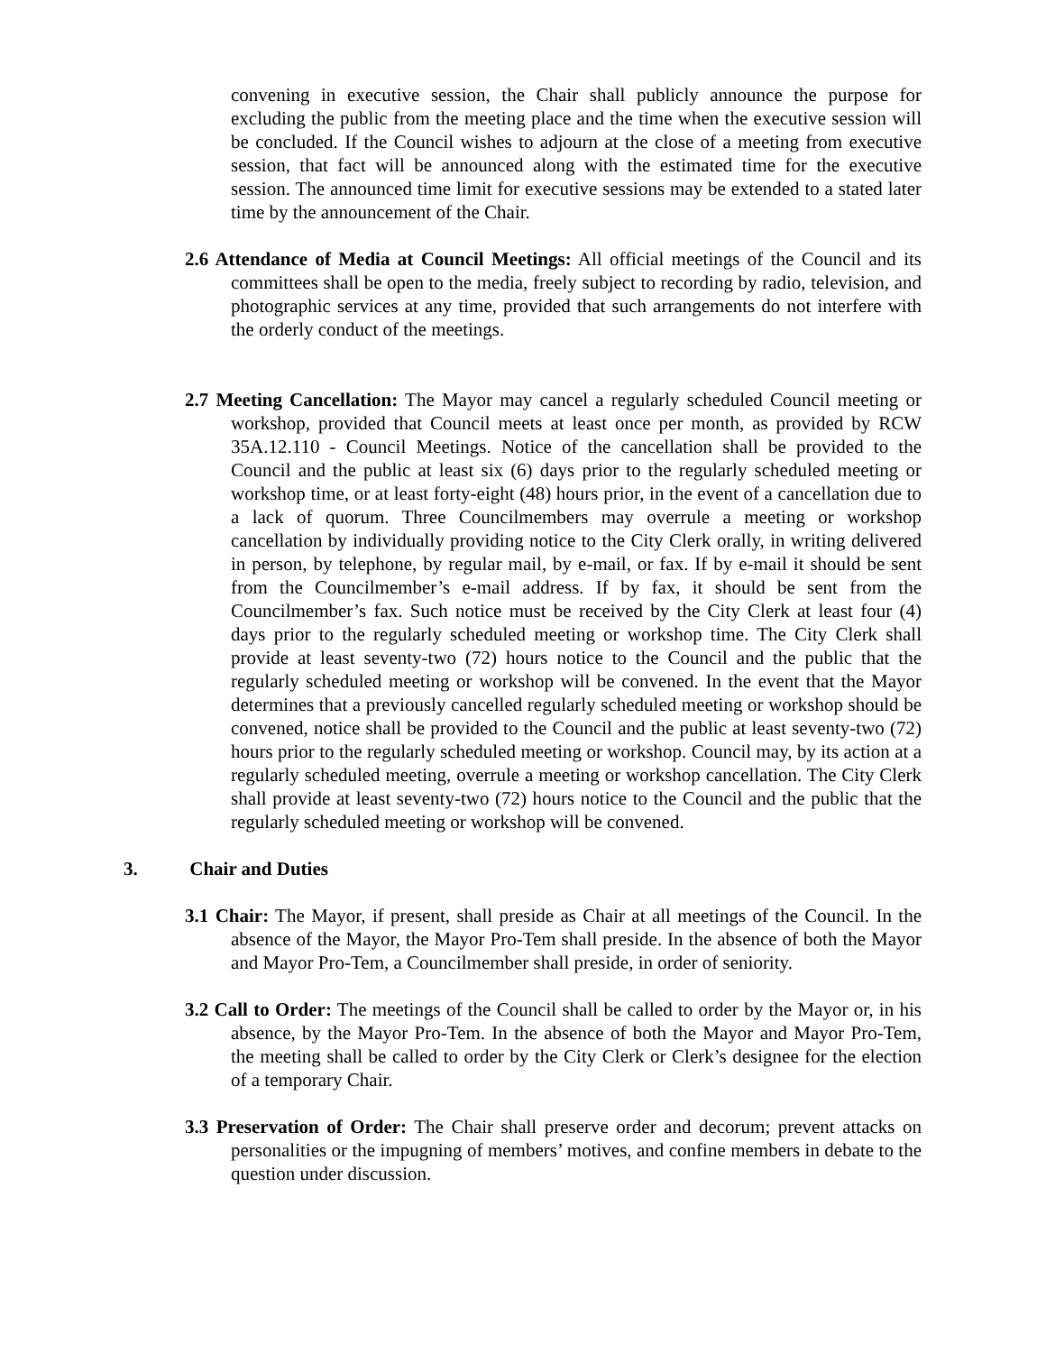convening in executive session, the Chair shall publicly announce the purpose for excluding the public from the meeting place and the time when the executive session will be concluded. If the Council wishes to adjourn at the close of a meeting from executive session, that fact will be announced along with the estimated time for the executive session. The announced time limit for executive sessions may be extended to a stated later time by the announcement of the Chair.
2.6 Attendance of Media at Council Meetings: All official meetings of the Council and its committees shall be open to the media, freely subject to recording by radio, television, and photographic services at any time, provided that such arrangements do not interfere with the orderly conduct of the meetings.
2.7 Meeting Cancellation: The Mayor may cancel a regularly scheduled Council meeting or workshop, provided that Council meets at least once per month, as provided by RCW 35A.12.110 - Council Meetings. Notice of the cancellation shall be provided to the Council and the public at least six (6) days prior to the regularly scheduled meeting or workshop time, or at least forty-eight (48) hours prior, in the event of a cancellation due to a lack of quorum. Three Councilmembers may overrule a meeting or workshop cancellation by individually providing notice to the City Clerk orally, in writing delivered in person, by telephone, by regular mail, by e-mail, or fax. If by e-mail it should be sent from the Councilmember’s e-mail address. If by fax, it should be sent from the Councilmember’s fax. Such notice must be received by the City Clerk at least four (4) days prior to the regularly scheduled meeting or workshop time. The City Clerk shall provide at least seventy-two (72) hours notice to the Council and the public that the regularly scheduled meeting or workshop will be convened. In the event that the Mayor determines that a previously cancelled regularly scheduled meeting or workshop should be convened, notice shall be provided to the Council and the public at least seventy-two (72) hours prior to the regularly scheduled meeting or workshop. Council may, by its action at a regularly scheduled meeting, overrule a meeting or workshop cancellation. The City Clerk shall provide at least seventy-two (72) hours notice to the Council and the public that the regularly scheduled meeting or workshop will be convened.
3. Chair and Duties
3.1 Chair: The Mayor, if present, shall preside as Chair at all meetings of the Council. In the absence of the Mayor, the Mayor Pro-Tem shall preside. In the absence of both the Mayor and Mayor Pro-Tem, a Councilmember shall preside, in order of seniority.
3.2 Call to Order: The meetings of the Council shall be called to order by the Mayor or, in his absence, by the Mayor Pro-Tem. In the absence of both the Mayor and Mayor Pro-Tem, the meeting shall be called to order by the City Clerk or Clerk’s designee for the election of a temporary Chair.
3.3 Preservation of Order: The Chair shall preserve order and decorum; prevent attacks on personalities or the impugning of members’ motives, and confine members in debate to the question under discussion.